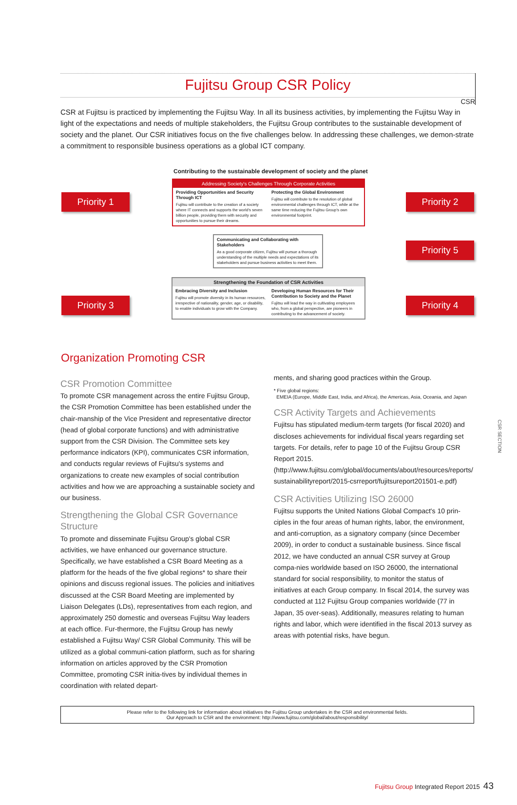CSR
CSR SECTION
Fujitsu Group CSR Policy
CSR at Fujitsu is practiced by implementing the Fujitsu Way. In all its business activities, by implementing the Fujitsu Way in light of the expectations and needs of multiple stakeholders, the Fujitsu Group contributes to the sustainable development of society and the planet. Our CSR initiatives focus on the five challenges below. In addressing these challenges, we demon-strate a commitment to responsible business operations as a global ICT company.
Contributing to the sustainable development of society and the planet
Addressing Society's Challenges Through Corporate Activities
Providing Opportunities and Security Through ICT
Fujitsu will contribute to the creation of a society where IT connects and supports the world's seven billion people, providing them with security and opportunities to pursue their dreams.
Protecting the Global Environment
Fujitsu will contribute to the resolution of global environmental challenges through ICT, while at the same time reducing the Fujitsu Group's own environmental footprint.
Communicating and Collaborating with Stakeholders
As a good corporate citizen, Fujitsu will pursue a thorough understanding of the multiple needs and expectations of its stakeholders and pursue business activities to meet them.
Strengthening the Foundation of CSR Activities
Embracing Diversity and Inclusion
Fujitsu will promote diversity in its human resources, irrespective of nationality, gender, age, or disability, to enable individuals to grow with the Company.
Developing Human Resources for Their Contribution to Society and the Planet
Fujitsu will lead the way in cultivating employees who, from a global perspective, are pioneers in contributing to the advancement of society.
Priority 1 Priority 2
Priority 5
Priority 3 Priority 4
Organization Promoting CSR
CSR Promotion Committee
To promote CSR management across the entire Fujitsu Group, the CSR Promotion Committee has been established under the chair-manship of the Vice President and representative director (head of global corporate functions) and with administrative support from the CSR Division. The Committee sets key performance indicators (KPI), communicates CSR information, and conducts regular reviews of Fujitsu's systems and organizations to create new examples of social contribution activities and how we are approaching a sustainable society and our business.
Strengthening the Global CSR Governance Structure
To promote and disseminate Fujitsu Group's global CSR activities, we have enhanced our governance structure. Specifically, we have established a CSR Board Meeting as a platform for the heads of the five global regions* to share their opinions and discuss regional issues. The policies and initiatives discussed at the CSR Board Meeting are implemented by Liaison Delegates (LDs), representatives from each region, and approximately 250 domestic and overseas Fujitsu Way leaders at each office. Fur-thermore, the Fujitsu Group has newly established a Fujitsu Way/ CSR Global Community. This will be utilized as a global communi-cation platform, such as for sharing information on articles approved by the CSR Promotion Committee, promoting CSR initia-tives by individual themes in coordination with related depart-
ments, and sharing good practices within the Group.
* Five global regions:
EMEIA (Europe, Middle East, India, and Africa), the Americas, Asia, Oceania, and Japan
CSR Activity Targets and Achievements
Fujitsu has stipulated medium-term targets (for fiscal 2020) and discloses achievements for individual fiscal years regarding set targets. For details, refer to page 10 of the Fujitsu Group CSR Report 2015.
(http://www.fujitsu.com/global/documents/about/resources/reports/ sustainabilityreport/2015-csrreport/fujitsureport201501-e.pdf)
CSR Activities Utilizing ISO 26000
Fujitsu supports the United Nations Global Compact's 10 prin-ciples in the four areas of human rights, labor, the environment, and anti-corruption, as a signatory company (since December 2009), in order to conduct a sustainable business. Since fiscal 2012, we have conducted an annual CSR survey at Group compa-nies worldwide based on ISO 26000, the international standard for social responsibility, to monitor the status of initiatives at each Group company. In fiscal 2014, the survey was conducted at 112 Fujitsu Group companies worldwide (77 in Japan, 35 over-seas). Additionally, measures relating to human rights and labor, which were identified in the fiscal 2013 survey as areas with potential risks, have begun.
Please refer to the following link for information about initiatives the Fujitsu Group undertakes in the CSR and environmental fields.
Our Approach to CSR and the environment: http://www.fujitsu.com/global/about/responsibility/
Fujitsu Group Integrated Report 2015 43